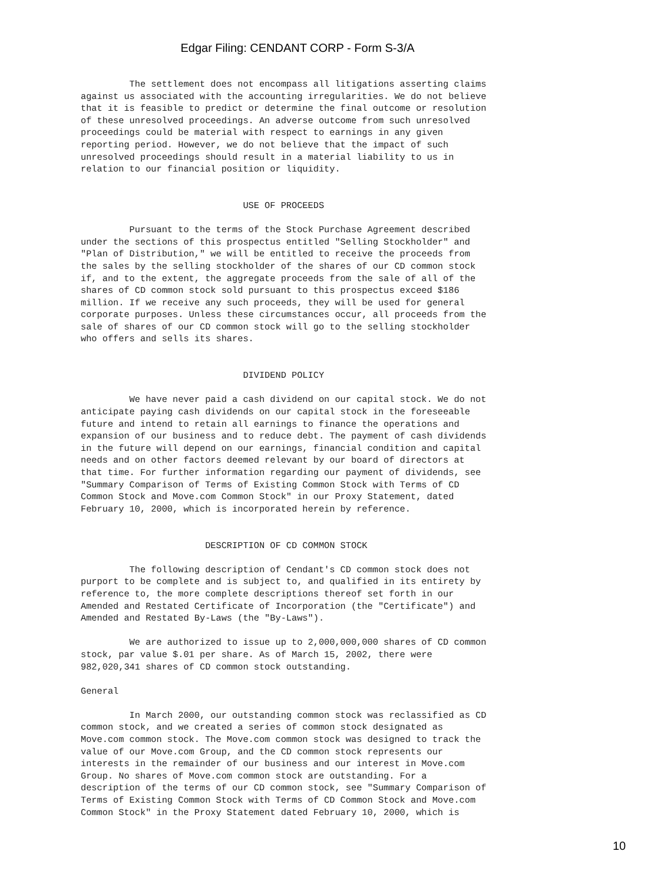Edgar Filing: CENDANT CORP - Form S-3/A
         The settlement does not encompass all litigations asserting claims
against us associated with the accounting irregularities. We do not believe
that it is feasible to predict or determine the final outcome or resolution
of these unresolved proceedings. An adverse outcome from such unresolved
proceedings could be material with respect to earnings in any given
reporting period. However, we do not believe that the impact of such
unresolved proceedings should result in a material liability to us in
relation to our financial position or liquidity.


                              USE OF PROCEEDS

         Pursuant to the terms of the Stock Purchase Agreement described
under the sections of this prospectus entitled "Selling Stockholder" and
"Plan of Distribution," we will be entitled to receive the proceeds from
the sales by the selling stockholder of the shares of our CD common stock
if, and to the extent, the aggregate proceeds from the sale of all of the
shares of CD common stock sold pursuant to this prospectus exceed $186
million. If we receive any such proceeds, they will be used for general
corporate purposes. Unless these circumstances occur, all proceeds from the
sale of shares of our CD common stock will go to the selling stockholder
who offers and sells its shares.


                              DIVIDEND POLICY

         We have never paid a cash dividend on our capital stock. We do not
anticipate paying cash dividends on our capital stock in the foreseeable
future and intend to retain all earnings to finance the operations and
expansion of our business and to reduce debt. The payment of cash dividends
in the future will depend on our earnings, financial condition and capital
needs and on other factors deemed relevant by our board of directors at
that time. For further information regarding our payment of dividends, see
"Summary Comparison of Terms of Existing Common Stock with Terms of CD
Common Stock and Move.com Common Stock" in our Proxy Statement, dated
February 10, 2000, which is incorporated herein by reference.


                       DESCRIPTION OF CD COMMON STOCK

         The following description of Cendant's CD common stock does not
purport to be complete and is subject to, and qualified in its entirety by
reference to, the more complete descriptions thereof set forth in our
Amended and Restated Certificate of Incorporation (the "Certificate") and
Amended and Restated By-Laws (the "By-Laws").

         We are authorized to issue up to 2,000,000,000 shares of CD common
stock, par value $.01 per share. As of March 15, 2002, there were
982,020,341 shares of CD common stock outstanding.

General

         In March 2000, our outstanding common stock was reclassified as CD
common stock, and we created a series of common stock designated as
Move.com common stock. The Move.com common stock was designed to track the
value of our Move.com Group, and the CD common stock represents our
interests in the remainder of our business and our interest in Move.com
Group. No shares of Move.com common stock are outstanding. For a
description of the terms of our CD common stock, see "Summary Comparison of
Terms of Existing Common Stock with Terms of CD Common Stock and Move.com
Common Stock" in the Proxy Statement dated February 10, 2000, which is
10